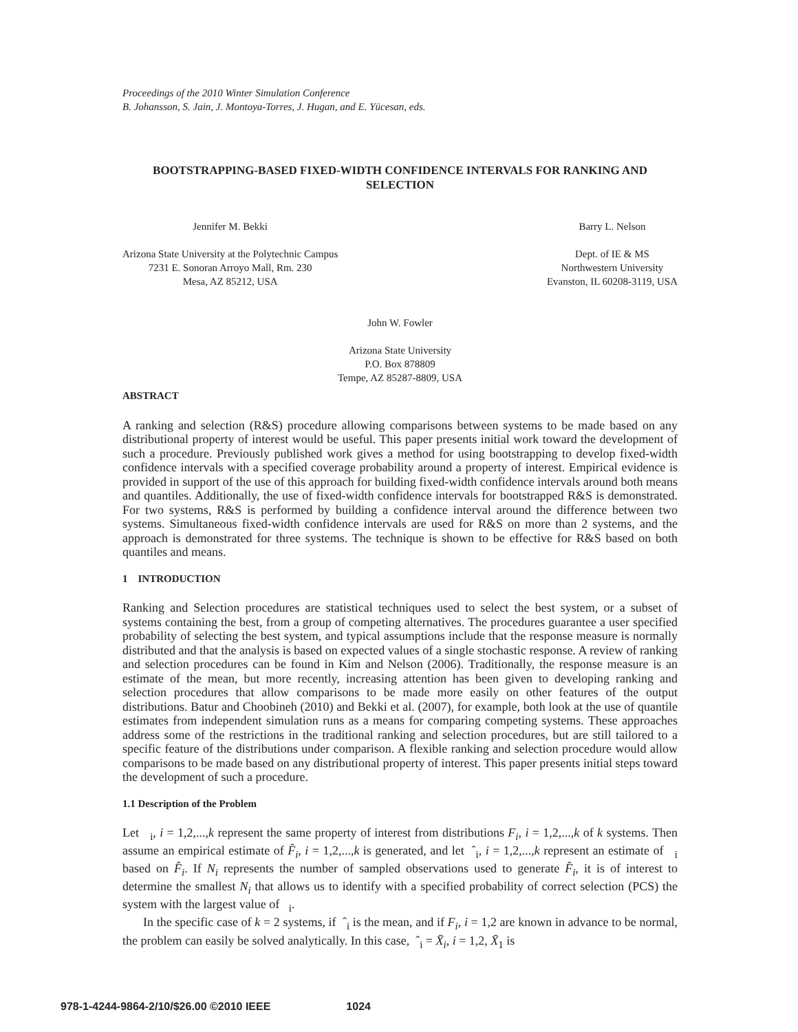Proceedings of the 2010 Winter Simulation Conference
B. Johansson, S. Jain, J. Montoya-Torres, J. Hugan, and E. Yücesan, eds.
BOOTSTRAPPING-BASED FIXED-WIDTH CONFIDENCE INTERVALS FOR RANKING AND SELECTION
Jennifer M. Bekki
Arizona State University at the Polytechnic Campus
7231 E. Sonoran Arroyo Mall, Rm. 230
Mesa, AZ 85212, USA
Barry L. Nelson
Dept. of IE & MS
Northwestern University
Evanston, IL 60208-3119, USA
John W. Fowler
Arizona State University
P.O. Box 878809
Tempe, AZ 85287-8809, USA
ABSTRACT
A ranking and selection (R&S) procedure allowing comparisons between systems to be made based on any distributional property of interest would be useful. This paper presents initial work toward the development of such a procedure. Previously published work gives a method for using bootstrapping to develop fixed-width confidence intervals with a specified coverage probability around a property of interest. Empirical evidence is provided in support of the use of this approach for building fixed-width confidence intervals around both means and quantiles. Additionally, the use of fixed-width confidence intervals for bootstrapped R&S is demonstrated. For two systems, R&S is performed by building a confidence interval around the difference between two systems. Simultaneous fixed-width confidence intervals are used for R&S on more than 2 systems, and the approach is demonstrated for three systems. The technique is shown to be effective for R&S based on both quantiles and means.
1 INTRODUCTION
Ranking and Selection procedures are statistical techniques used to select the best system, or a subset of systems containing the best, from a group of competing alternatives. The procedures guarantee a user specified probability of selecting the best system, and typical assumptions include that the response measure is normally distributed and that the analysis is based on expected values of a single stochastic response. A review of ranking and selection procedures can be found in Kim and Nelson (2006). Traditionally, the response measure is an estimate of the mean, but more recently, increasing attention has been given to developing ranking and selection procedures that allow comparisons to be made more easily on other features of the output distributions. Batur and Choobineh (2010) and Bekki et al. (2007), for example, both look at the use of quantile estimates from independent simulation runs as a means for comparing competing systems. These approaches address some of the restrictions in the traditional ranking and selection procedures, but are still tailored to a specific feature of the distributions under comparison. A flexible ranking and selection procedure would allow comparisons to be made based on any distributional property of interest. This paper presents initial steps toward the development of such a procedure.
1.1 Description of the Problem
Let <sub>i</sub>, i = 1,2,...,k represent the same property of interest from distributions F<sub>i</sub>, i = 1,2,...,k of k systems. Then assume an empirical estimate of F̂<sub>i</sub>, i = 1,2,...,k is generated, and let ˆ<sub>i</sub>, i = 1,2,...,k represent an estimate of <sub>i</sub> based on F̂<sub>i</sub>. If N<sub>i</sub> represents the number of sampled observations used to generate F̂<sub>i</sub>, it is of interest to determine the smallest N<sub>i</sub> that allows us to identify with a specified probability of correct selection (PCS) the system with the largest value of <sub>i</sub>.
In the specific case of k = 2 systems, if ˆ<sub>i</sub> is the mean, and if F<sub>i</sub>, i = 1,2 are known in advance to be normal, the problem can easily be solved analytically. In this case, ˆ<sub>i</sub> = X̄<sub>i</sub>, i = 1,2, X̄<sub>1</sub> is
978-1-4244-9864-2/10/$26.00 ©2010 IEEE 1024